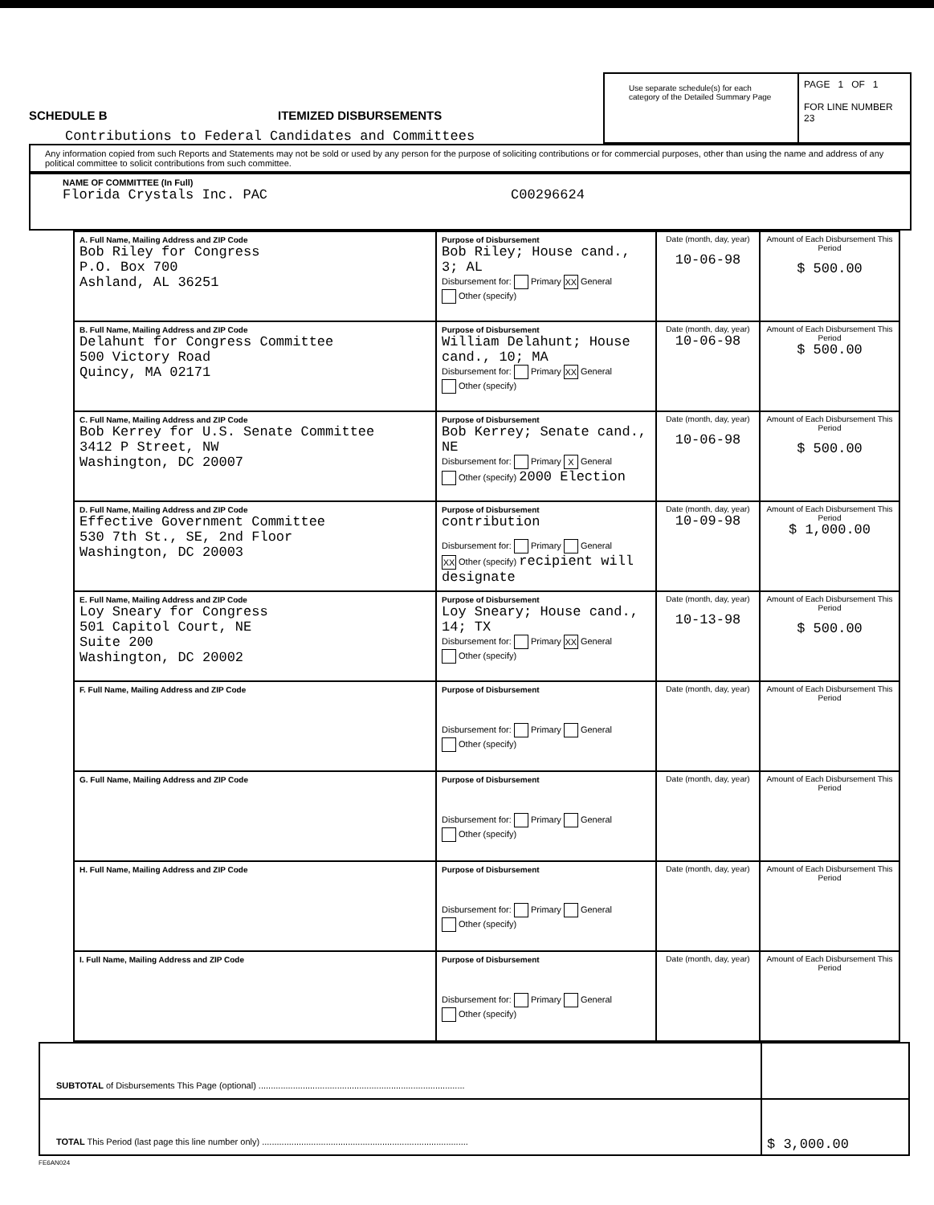SCHEDULE B ITEMIZED DISBURSEMENTS
Contributions to Federal Candidates and Committees
Use separate schedule(s) for each category of the Detailed Summary Page
PAGE 1 OF 1
FOR LINE NUMBER
23
Any information copied from such Reports and Statements may not be sold or used by any person for the purpose of soliciting contributions or for commercial purposes, other than using the name and address of any political committee to solicit contributions from such committee.
NAME OF COMMITTEE (In Full)
Florida Crystals Inc. PAC C00296624
| A. Full Name, Mailing Address and ZIP Code Bob Riley for Congress P.O. Box 700 Ashland, AL 36251 | Purpose of Disbursement Bob Riley; House cand., 3; AL Disbursement for: Primary XX General Other (specify) | Date (month, day, year) 10-06-98 | Amount of Each Disbursement This Period $ 500.00 |
| B. Full Name, Mailing Address and ZIP Code Delahunt for Congress Committee 500 Victory Road Quincy, MA 02171 | Purpose of Disbursement William Delahunt; House cand., 10; MA Disbursement for: Primary XX General Other (specify) | Date (month, day, year) 10-06-98 | Amount of Each Disbursement This Period $ 500.00 |
| C. Full Name, Mailing Address and ZIP Code Bob Kerrey for U.S. Senate Committee 3412 P Street, NW Washington, DC 20007 | Purpose of Disbursement Bob Kerrey; Senate cand., NE Disbursement for: Primary X General Other (specify) 2000 Election | Date (month, day, year) 10-06-98 | Amount of Each Disbursement This Period $ 500.00 |
| D. Full Name, Mailing Address and ZIP Code Effective Government Committee 530 7th St., SE, 2nd Floor Washington, DC 20003 | Purpose of Disbursement contribution Disbursement for: Primary General XX Other (specify) recipient will designate | Date (month, day, year) 10-09-98 | Amount of Each Disbursement This Period $ 1,000.00 |
| E. Full Name, Mailing Address and ZIP Code Loy Sneary for Congress 501 Capitol Court, NE Suite 200 Washington, DC 20002 | Purpose of Disbursement Loy Sneary; House cand., 14; TX Disbursement for: Primary XX General Other (specify) | Date (month, day, year) 10-13-98 | Amount of Each Disbursement This Period $ 500.00 |
| F. Full Name, Mailing Address and ZIP Code | Purpose of Disbursement Disbursement for: Primary General Other (specify) | Date (month, day, year) | Amount of Each Disbursement This Period |
| G. Full Name, Mailing Address and ZIP Code | Purpose of Disbursement Disbursement for: Primary General Other (specify) | Date (month, day, year) | Amount of Each Disbursement This Period |
| H. Full Name, Mailing Address and ZIP Code | Purpose of Disbursement Disbursement for: Primary General Other (specify) | Date (month, day, year) | Amount of Each Disbursement This Period |
| I. Full Name, Mailing Address and ZIP Code | Purpose of Disbursement Disbursement for: Primary General Other (specify) | Date (month, day, year) | Amount of Each Disbursement This Period |
| SUBTOTAL of Disbursements This Page (optional) .................................................................................... | |
| TOTAL This Period (last page this line number only) .................................................................................... | $ 3,000.00 |
FE6AN024